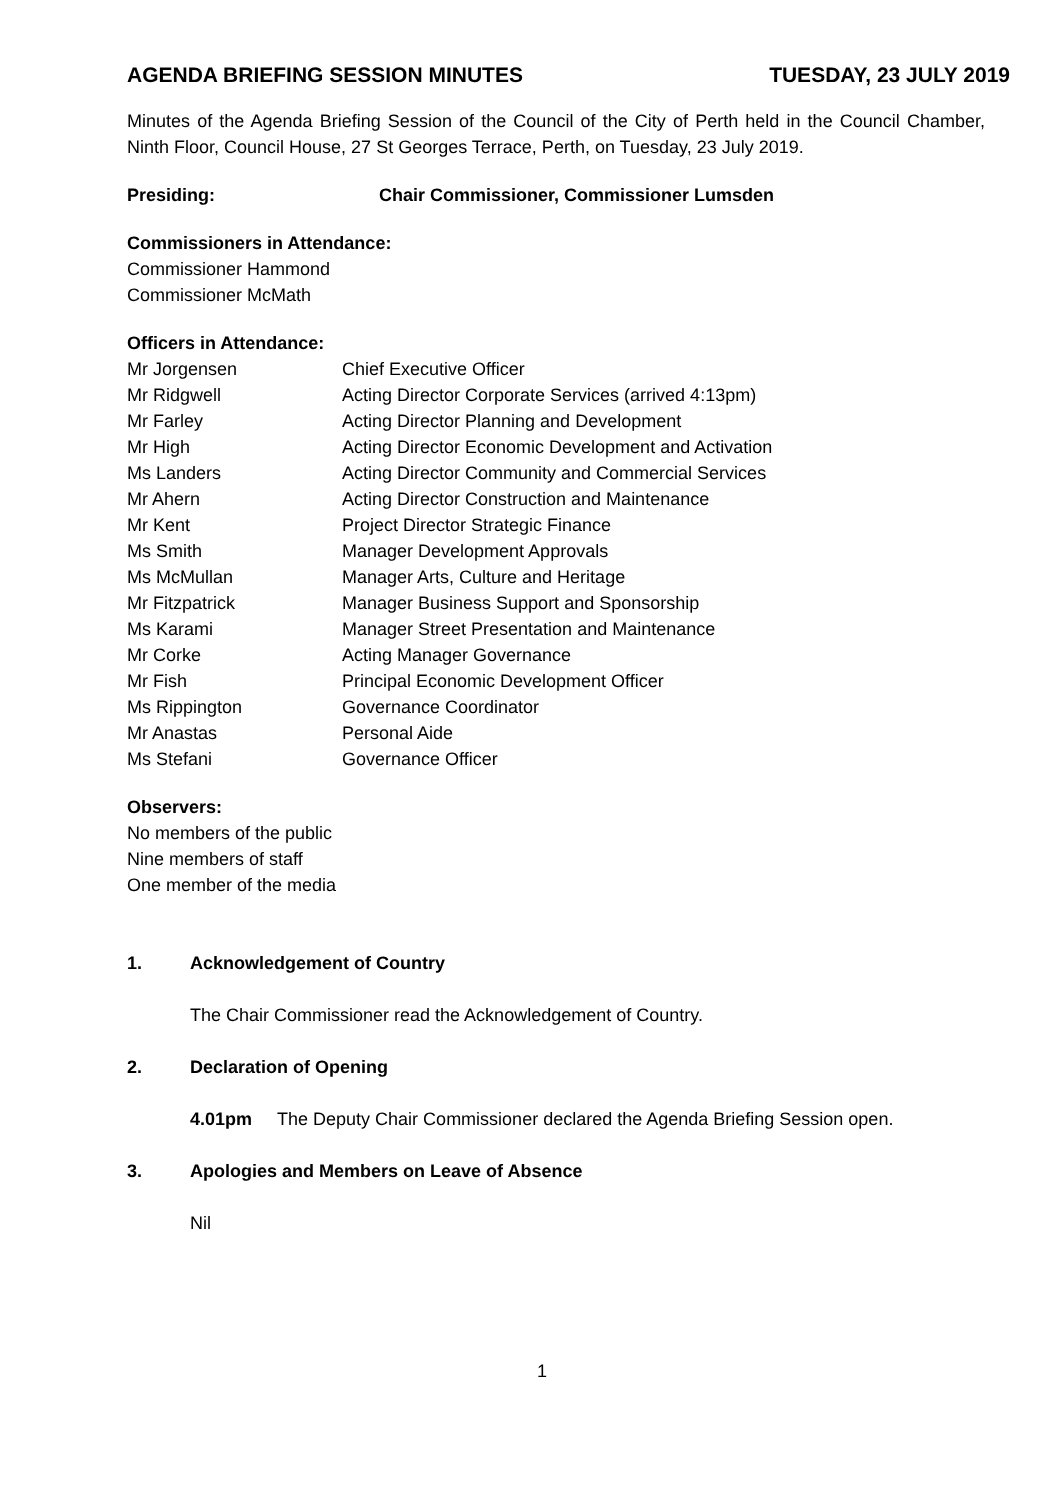AGENDA BRIEFING SESSION MINUTES TUESDAY, 23 JULY 2019
Minutes of the Agenda Briefing Session of the Council of the City of Perth held in the Council Chamber, Ninth Floor, Council House, 27 St Georges Terrace, Perth, on Tuesday, 23 July 2019.
Presiding: Chair Commissioner, Commissioner Lumsden
Commissioners in Attendance:
Commissioner Hammond
Commissioner McMath
Officers in Attendance:
Mr Jorgensen Chief Executive Officer
Mr Ridgwell Acting Director Corporate Services (arrived 4:13pm)
Mr Farley Acting Director Planning and Development
Mr High Acting Director Economic Development and Activation
Ms Landers Acting Director Community and Commercial Services
Mr Ahern Acting Director Construction and Maintenance
Mr Kent Project Director Strategic Finance
Ms Smith Manager Development Approvals
Ms McMullan Manager Arts, Culture and Heritage
Mr Fitzpatrick Manager Business Support and Sponsorship
Ms Karami Manager Street Presentation and Maintenance
Mr Corke Acting Manager Governance
Mr Fish Principal Economic Development Officer
Ms Rippington Governance Coordinator
Mr Anastas Personal Aide
Ms Stefani Governance Officer
Observers:
No members of the public
Nine members of staff
One member of the media
1. Acknowledgement of Country
The Chair Commissioner read the Acknowledgement of Country.
2. Declaration of Opening
4.01pm The Deputy Chair Commissioner declared the Agenda Briefing Session open.
3. Apologies and Members on Leave of Absence
Nil
1